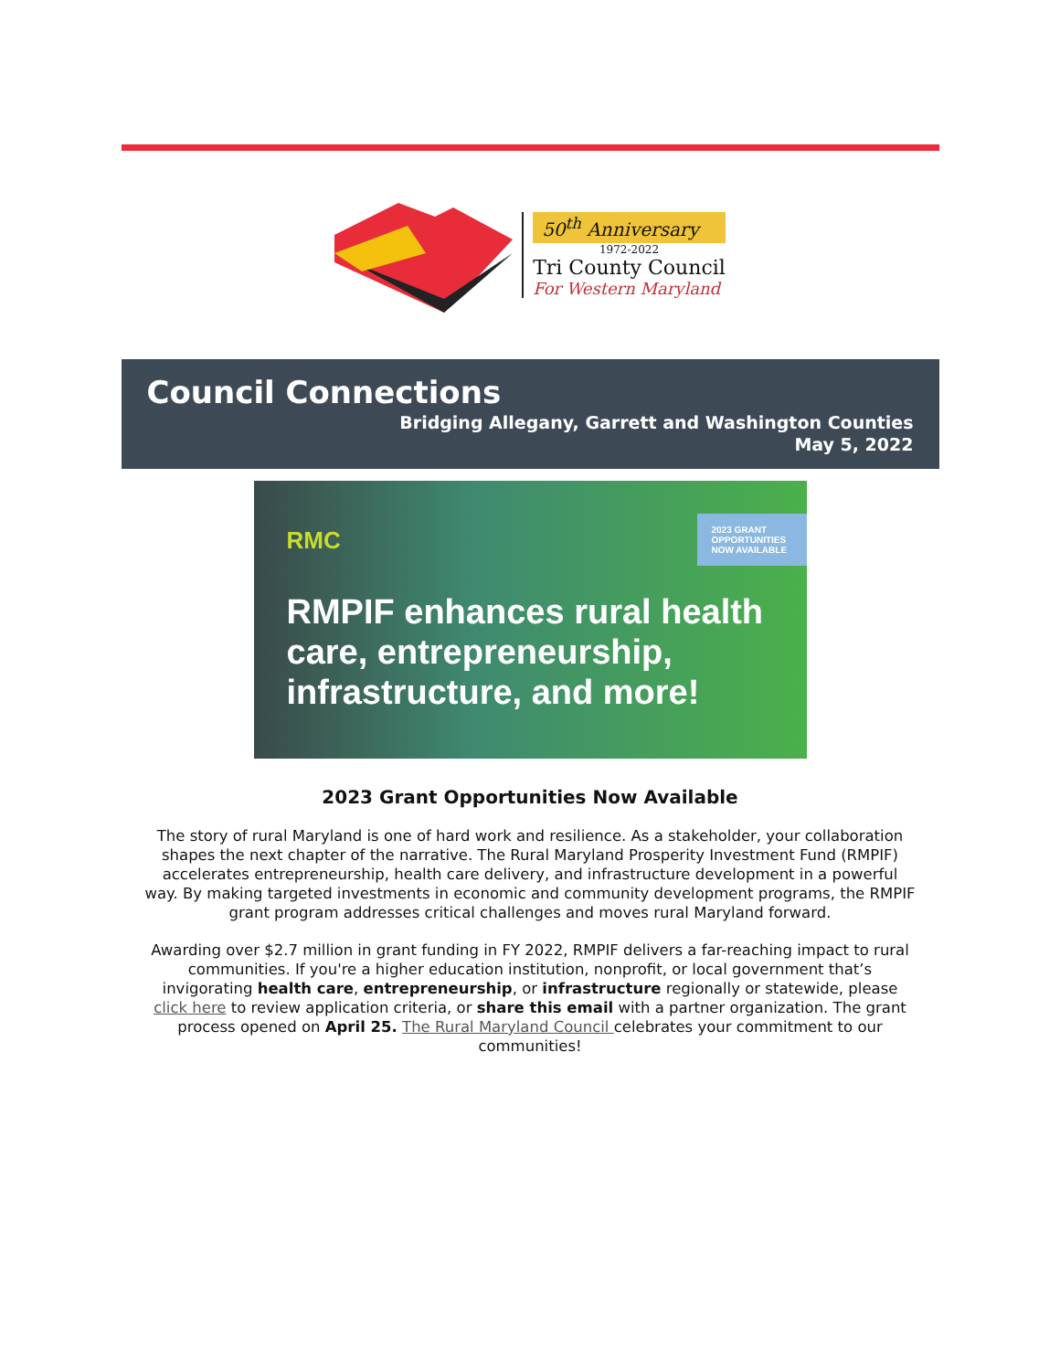50<sup>th</sup> Anniversary
1972-2022
Tri County Council
For Western Maryland
Council Connections
Bridging Allegany, Garrett and Washington Counties
May 5, 2022
2023 GRANT OPPORTUNITIES NOW AVAILABLE
RMC
RMPIF enhances rural health care, entrepreneurship, infrastructure, and more!
2023 Grant Opportunities Now Available
The story of rural Maryland is one of hard work and resilience. As a stakeholder, your collaboration shapes the next chapter of the narrative. The Rural Maryland Prosperity Investment Fund (RMPIF) accelerates entrepreneurship, health care delivery, and infrastructure development in a powerful way. By making targeted investments in economic and community development programs, the RMPIF grant program addresses critical challenges and moves rural Maryland forward.
Awarding over $2.7 million in grant funding in FY 2022, RMPIF delivers a far-reaching impact to rural communities. If you're a higher education institution, nonprofit, or local government that’s invigorating health care, entrepreneurship, or infrastructure regionally or statewide, please click here to review application criteria, or share this email with a partner organization. The grant process opened on April 25. The Rural Maryland Council celebrates your commitment to our communities!